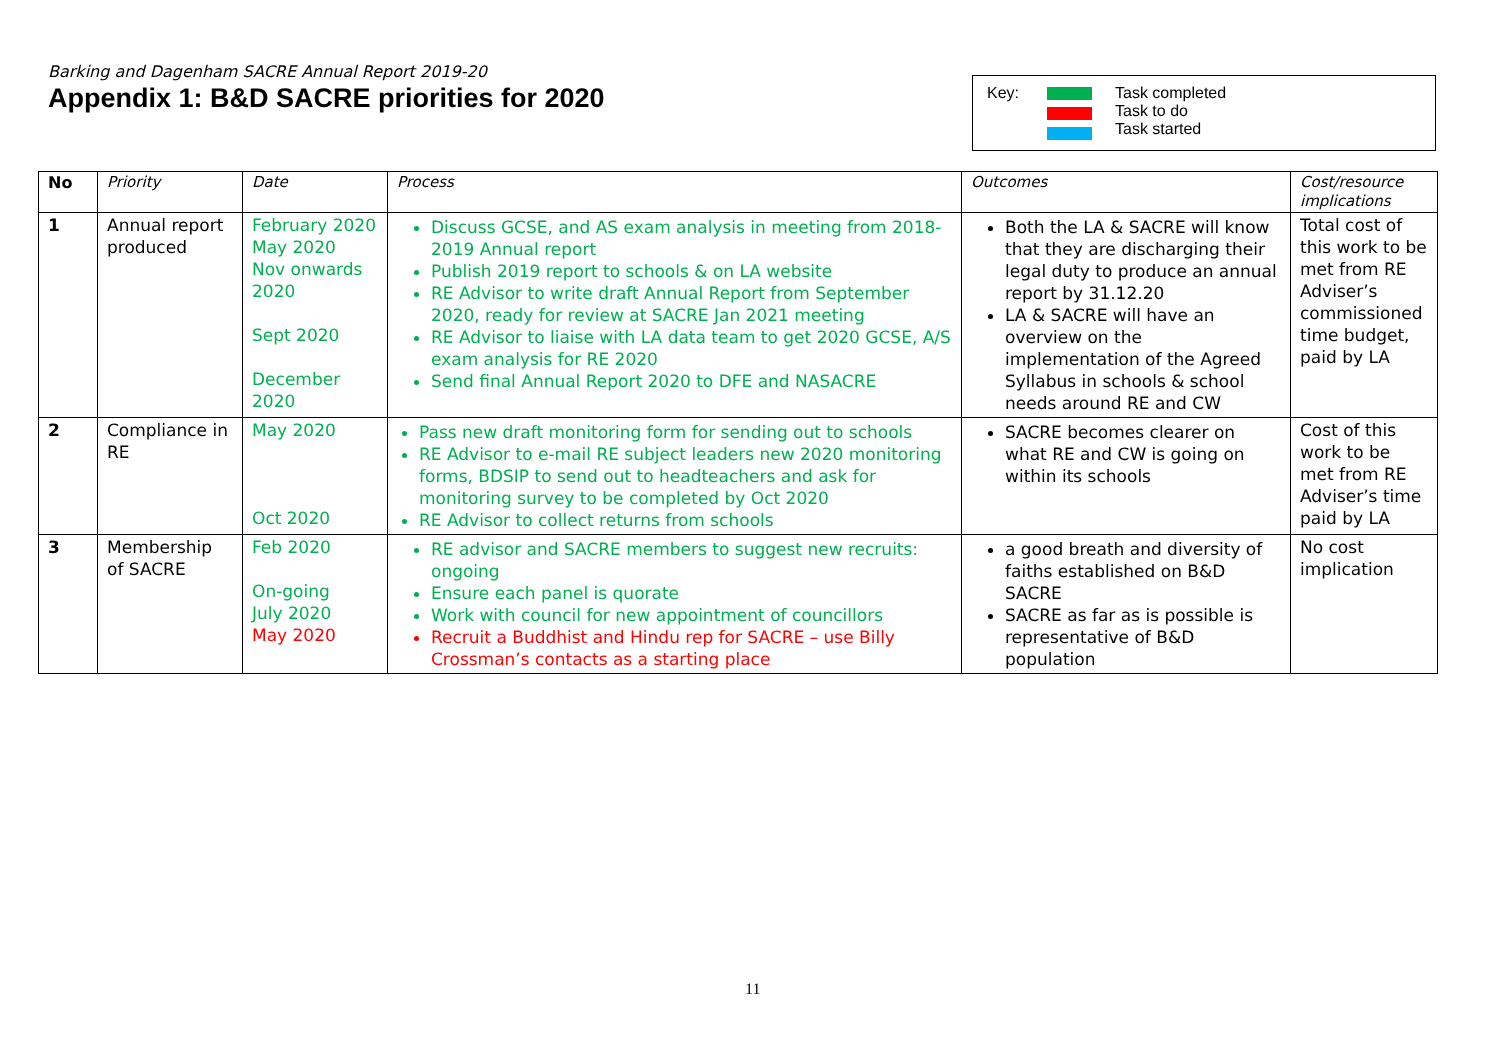Barking and Dagenham SACRE Annual Report 2019-20
Appendix 1: B&D SACRE priorities for 2020
Key: Task completed
Task to do
Task started
| No | Priority | Date | Process | Outcomes | Cost/resource implications |
| --- | --- | --- | --- | --- | --- |
| 1 | Annual report produced | February 2020 May 2020 Nov onwards 2020 Sept 2020 December 2020 | Discuss GCSE, and AS exam analysis in meeting from 2018-2019 Annual report Publish 2019 report to schools & on LA website RE Advisor to write draft Annual Report from September 2020, ready for review at SACRE Jan 2021 meeting RE Advisor to liaise with LA data team to get 2020 GCSE, A/S exam analysis for RE 2020 Send final Annual Report 2020 to DFE and NASACRE | Both the LA & SACRE will know that they are discharging their legal duty to produce an annual report by 31.12.20 LA & SACRE will have an overview on the implementation of the Agreed Syllabus in schools & school needs around RE and CW | Total cost of this work to be met from RE Adviser’s commissioned time budget, paid by LA |
| 2 | Compliance in RE | May 2020 Oct 2020 | Pass new draft monitoring form for sending out to schools RE Advisor to e-mail RE subject leaders new 2020 monitoring forms, BDSIP to send out to headteachers and ask for monitoring survey to be completed by Oct 2020 RE Advisor to collect returns from schools | SACRE becomes clearer on what RE and CW is going on within its schools | Cost of this work to be met from RE Adviser’s time paid by LA |
| 3 | Membership of SACRE | Feb 2020 On-going July 2020 May 2020 | RE advisor and SACRE members to suggest new recruits: ongoing Ensure each panel is quorate Work with council for new appointment of councillors Recruit a Buddhist and Hindu rep for SACRE – use Billy Crossman’s contacts as a starting place | a good breath and diversity of faiths established on B&D SACRE SACRE as far as is possible is representative of B&D population | No cost implication |
11